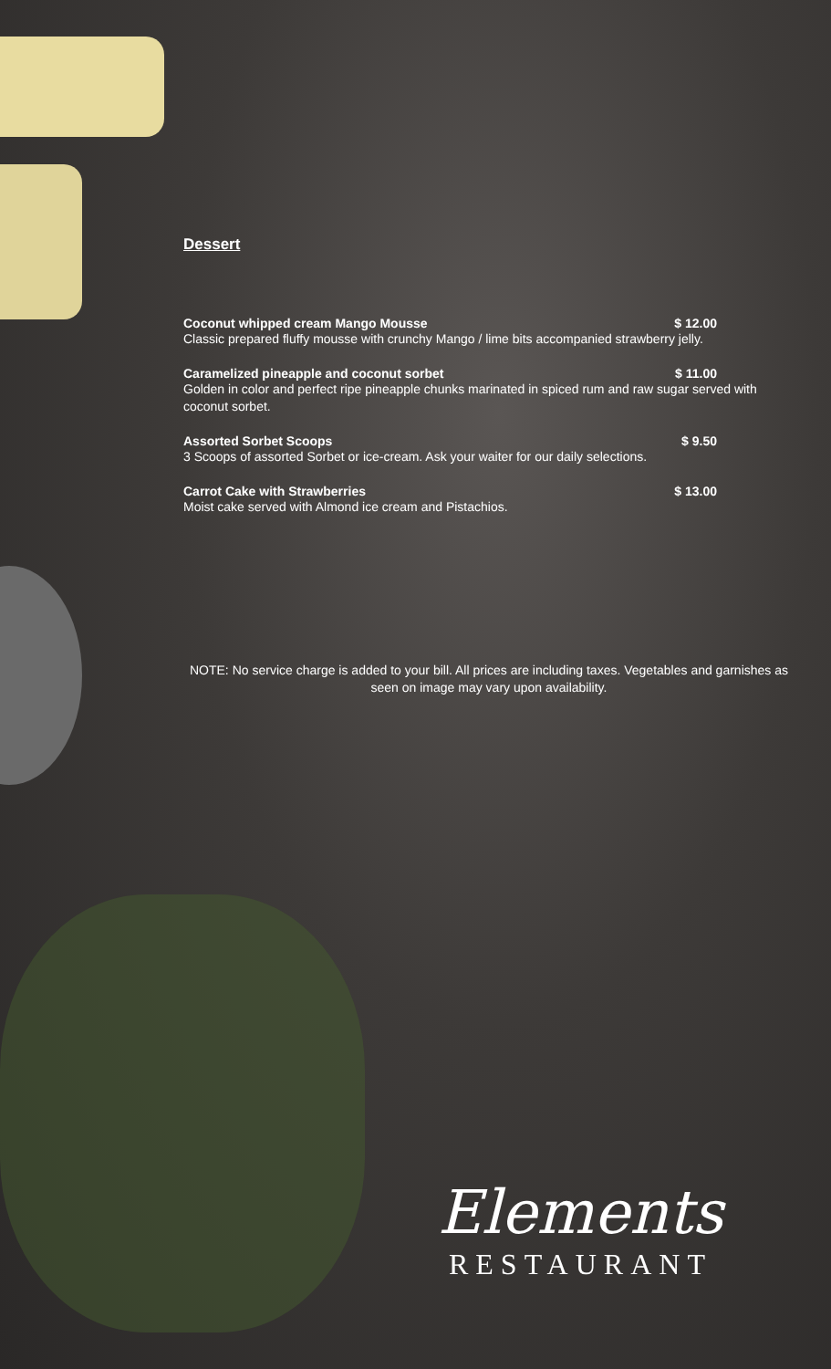Dessert
Coconut whipped cream Mango Mousse $ 12.00
Classic prepared fluffy mousse with crunchy Mango / lime bits accompanied strawberry jelly.
Caramelized pineapple and coconut sorbet $ 11.00
Golden in color and perfect ripe pineapple chunks marinated in spiced rum and raw sugar served with coconut sorbet.
Assorted Sorbet Scoops $ 9.50
3 Scoops of assorted Sorbet or ice-cream. Ask your waiter for our daily selections.
Carrot Cake with Strawberries $ 13.00
Moist cake served with Almond ice cream and Pistachios.
NOTE: No service charge is added to your bill. All prices are including taxes. Vegetables and garnishes as seen on image may vary upon availability.
Elements
RESTAURANT